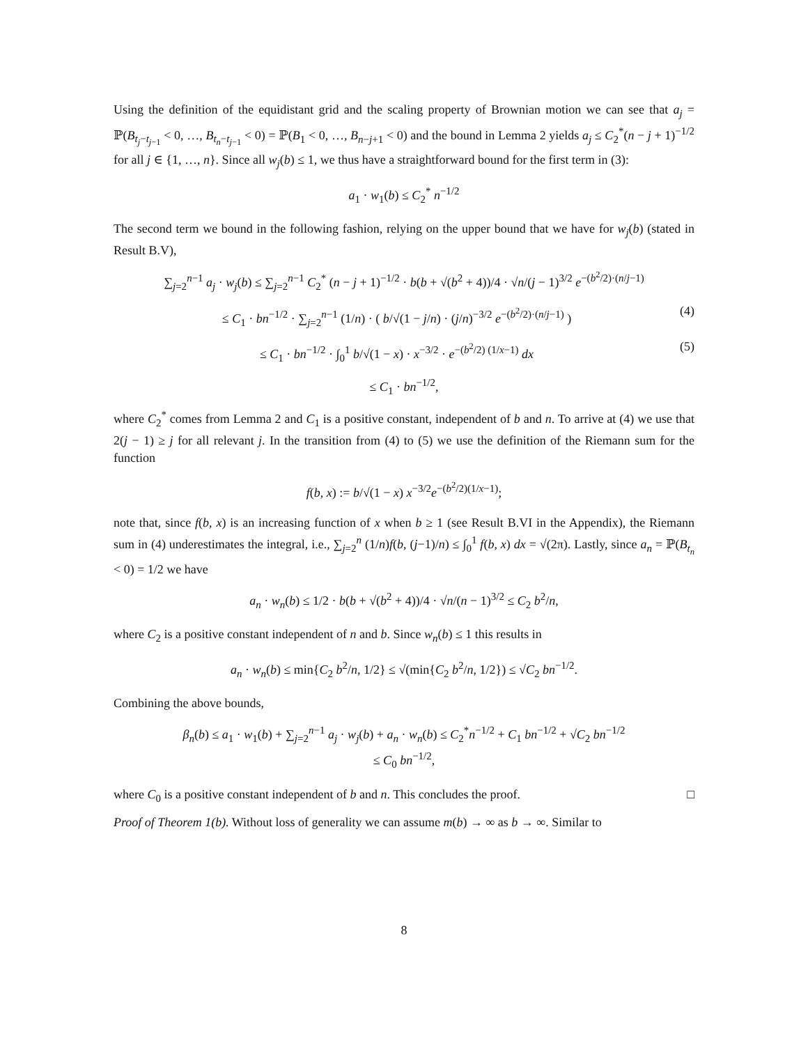Using the definition of the equidistant grid and the scaling property of Brownian motion we can see that a<sub>j</sub> = ℙ(B<sub>t<sub>j</sub>−t<sub>j−1</sub></sub> < 0, …, B<sub>t<sub>n</sub>−t<sub>j−1</sub></sub> < 0) = ℙ(B<sub>1</sub> < 0, …, B<sub>n−j+1</sub> < 0) and the bound in Lemma 2 yields a<sub>j</sub> ≤ C<sub>2</sub><sup>*</sup>(n − j + 1)<sup>−1/2</sup> for all j ∈ {1, …, n}. Since all w<sub>j</sub>(b) ≤ 1, we thus have a straightforward bound for the first term in (3):
a<sub>1</sub> · w<sub>1</sub>(b) ≤ C<sub>2</sub><sup>*</sup> n<sup>−1/2</sup>
The second term we bound in the following fashion, relying on the upper bound that we have for w<sub>j</sub>(b) (stated in Result B.V),
∑<sub>j=2</sub><sup>n−1</sup> a<sub>j</sub> · w<sub>j</sub>(b) ≤ ∑<sub>j=2</sub><sup>n−1</sup> C<sub>2</sub><sup>*</sup> (n − j + 1)<sup>−1/2</sup> · b(b + √(b<sup>2</sup> + 4))/4 · √n/(j − 1)<sup>3/2</sup> e<sup>−(b<sup>2</sup>/2)·(n/j−1)</sup>
≤ C<sub>1</sub> · bn<sup>−1/2</sup> · ∑<sub>j=2</sub><sup>n−1</sup> (1/n) · ( b/√(1 − j/n) · (j/n)<sup>−3/2</sup> e<sup>−(b<sup>2</sup>/2)·(n/j−1)</sup> ) (4)
≤ C<sub>1</sub> · bn<sup>−1/2</sup> · ∫<sub>0</sub><sup>1</sup> b/√(1 − x) · x<sup>−3/2</sup> · e<sup>−(b<sup>2</sup>/2) (1/x−1)</sup> dx (5)
≤ C<sub>1</sub> · bn<sup>−1/2</sup>,
where C<sub>2</sub><sup>*</sup> comes from Lemma 2 and C<sub>1</sub> is a positive constant, independent of b and n. To arrive at (4) we use that 2(j − 1) ≥ j for all relevant j. In the transition from (4) to (5) we use the definition of the Riemann sum for the function
f(b, x) := b/√(1 − x) x<sup>−3/2</sup>e<sup>−(b<sup>2</sup>/2)(1/x−1)</sup>;
note that, since f(b, x) is an increasing function of x when b ≥ 1 (see Result B.VI in the Appendix), the Riemann sum in (4) underestimates the integral, i.e., ∑<sub>j=2</sub><sup>n</sup> (1/n)f(b, (j−1)/n) ≤ ∫<sub>0</sub><sup>1</sup> f(b, x) dx = √(2π). Lastly, since a<sub>n</sub> = ℙ(B<sub>t<sub>n</sub></sub> < 0) = 1/2 we have
a<sub>n</sub> · w<sub>n</sub>(b) ≤ 1/2 · b(b + √(b<sup>2</sup> + 4))/4 · √n/(n − 1)<sup>3/2</sup> ≤ C<sub>2</sub> b<sup>2</sup>/n,
where C<sub>2</sub> is a positive constant independent of n and b. Since w<sub>n</sub>(b) ≤ 1 this results in
a<sub>n</sub> · w<sub>n</sub>(b) ≤ min{C<sub>2</sub> b<sup>2</sup>/n, 1/2} ≤ √(min{C<sub>2</sub> b<sup>2</sup>/n, 1/2}) ≤ √C<sub>2</sub> bn<sup>−1/2</sup>.
Combining the above bounds,
β<sub>n</sub>(b) ≤ a<sub>1</sub> · w<sub>1</sub>(b) + ∑<sub>j=2</sub><sup>n−1</sup> a<sub>j</sub> · w<sub>j</sub>(b) + a<sub>n</sub> · w<sub>n</sub>(b) ≤ C<sub>2</sub><sup>*</sup>n<sup>−1/2</sup> + C<sub>1</sub> bn<sup>−1/2</sup> + √C<sub>2</sub> bn<sup>−1/2</sup>
≤ C<sub>0</sub> bn<sup>−1/2</sup>,
where C<sub>0</sub> is a positive constant independent of b and n. This concludes the proof. □
Proof of Theorem 1(b). Without loss of generality we can assume m(b) → ∞ as b → ∞. Similar to
8